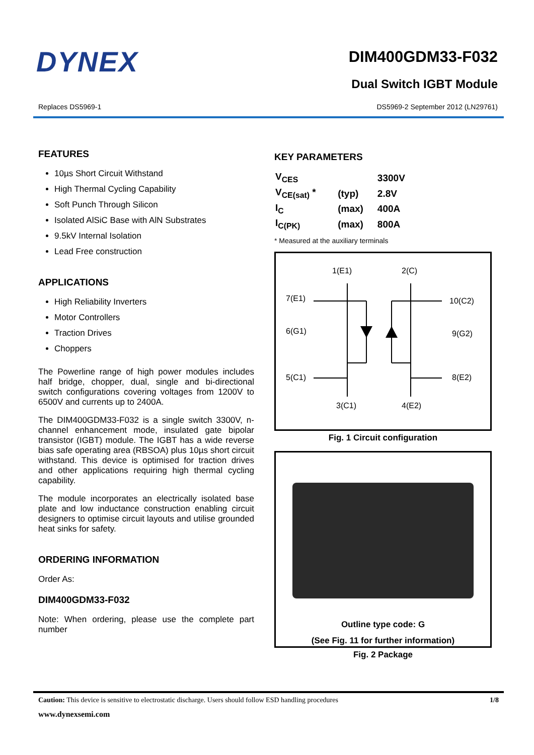DYNEX
DIM400GDM33-F032
Dual Switch IGBT Module
Replaces DS5969-1
DS5969-2 September 2012 (LN29761)
FEATURES
10µs Short Circuit Withstand
High Thermal Cycling Capability
Soft Punch Through Silicon
Isolated AlSiC Base with AlN Substrates
9.5kV Internal Isolation
Lead Free construction
APPLICATIONS
High Reliability Inverters
Motor Controllers
Traction Drives
Choppers
The Powerline range of high power modules includes half bridge, chopper, dual, single and bi-directional switch configurations covering voltages from 1200V to 6500V and currents up to 2400A.
The DIM400GDM33-F032 is a single switch 3300V, n-channel enhancement mode, insulated gate bipolar transistor (IGBT) module. The IGBT has a wide reverse bias safe operating area (RBSOA) plus 10µs short circuit withstand. This device is optimised for traction drives and other applications requiring high thermal cycling capability.
The module incorporates an electrically isolated base plate and low inductance construction enabling circuit designers to optimise circuit layouts and utilise grounded heat sinks for safety.
ORDERING INFORMATION
Order As:
DIM400GDM33-F032
Note: When ordering, please use the complete part number
KEY PARAMETERS
| V<sub>CES</sub> | | 3300V |
| V<sub>CE(sat)</sub> * | (typ) | 2.8V |
| I<sub>C</sub> | (max) | 400A |
| I<sub>C(PK)</sub> | (max) | 800A |
* Measured at the auxiliary terminals
1(E1)
2(C)
7(E1)
10(C2)
6(G1)
9(G2)
5(C1)
8(E2)
3(C1)
4(E2)
Fig. 1 Circuit configuration
Outline type code: G
(See Fig. 11 for further information)
Fig. 2 Package
Caution: This device is sensitive to electrostatic discharge. Users should follow ESD handling procedures 1/8
www.dynexsemi.com